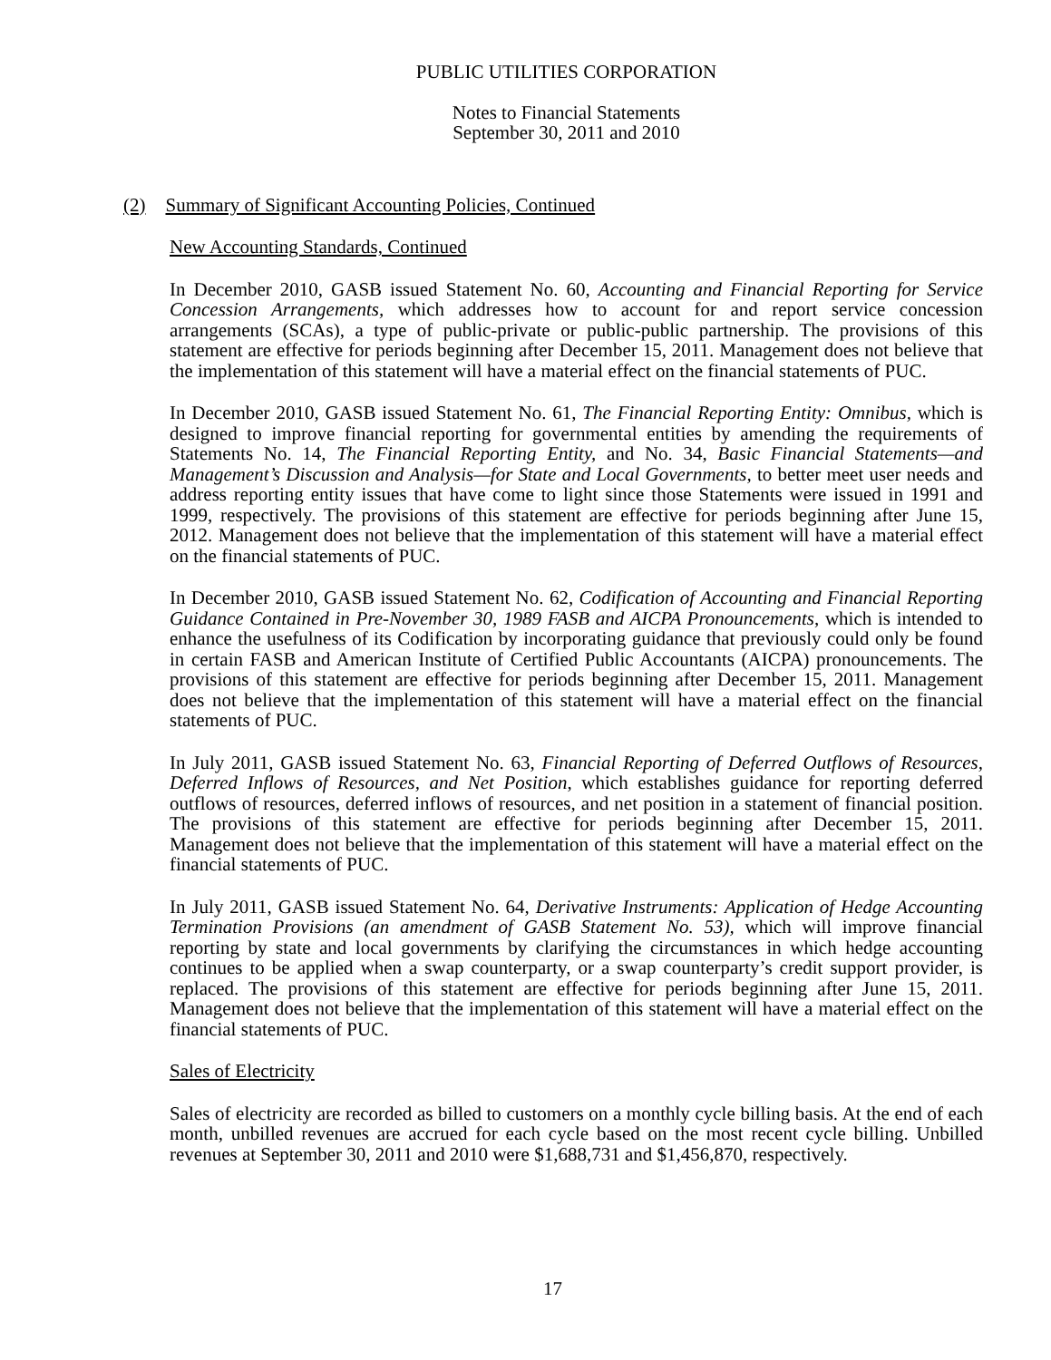PUBLIC UTILITIES CORPORATION
Notes to Financial Statements
September 30, 2011 and 2010
(2) Summary of Significant Accounting Policies, Continued
New Accounting Standards, Continued
In December 2010, GASB issued Statement No. 60, Accounting and Financial Reporting for Service Concession Arrangements, which addresses how to account for and report service concession arrangements (SCAs), a type of public-private or public-public partnership. The provisions of this statement are effective for periods beginning after December 15, 2011. Management does not believe that the implementation of this statement will have a material effect on the financial statements of PUC.
In December 2010, GASB issued Statement No. 61, The Financial Reporting Entity: Omnibus, which is designed to improve financial reporting for governmental entities by amending the requirements of Statements No. 14, The Financial Reporting Entity, and No. 34, Basic Financial Statements—and Management’s Discussion and Analysis—for State and Local Governments, to better meet user needs and address reporting entity issues that have come to light since those Statements were issued in 1991 and 1999, respectively. The provisions of this statement are effective for periods beginning after June 15, 2012. Management does not believe that the implementation of this statement will have a material effect on the financial statements of PUC.
In December 2010, GASB issued Statement No. 62, Codification of Accounting and Financial Reporting Guidance Contained in Pre-November 30, 1989 FASB and AICPA Pronouncements, which is intended to enhance the usefulness of its Codification by incorporating guidance that previously could only be found in certain FASB and American Institute of Certified Public Accountants (AICPA) pronouncements. The provisions of this statement are effective for periods beginning after December 15, 2011. Management does not believe that the implementation of this statement will have a material effect on the financial statements of PUC.
In July 2011, GASB issued Statement No. 63, Financial Reporting of Deferred Outflows of Resources, Deferred Inflows of Resources, and Net Position, which establishes guidance for reporting deferred outflows of resources, deferred inflows of resources, and net position in a statement of financial position. The provisions of this statement are effective for periods beginning after December 15, 2011. Management does not believe that the implementation of this statement will have a material effect on the financial statements of PUC.
In July 2011, GASB issued Statement No. 64, Derivative Instruments: Application of Hedge Accounting Termination Provisions (an amendment of GASB Statement No. 53), which will improve financial reporting by state and local governments by clarifying the circumstances in which hedge accounting continues to be applied when a swap counterparty, or a swap counterparty’s credit support provider, is replaced. The provisions of this statement are effective for periods beginning after June 15, 2011. Management does not believe that the implementation of this statement will have a material effect on the financial statements of PUC.
Sales of Electricity
Sales of electricity are recorded as billed to customers on a monthly cycle billing basis. At the end of each month, unbilled revenues are accrued for each cycle based on the most recent cycle billing. Unbilled revenues at September 30, 2011 and 2010 were $1,688,731 and $1,456,870, respectively.
17